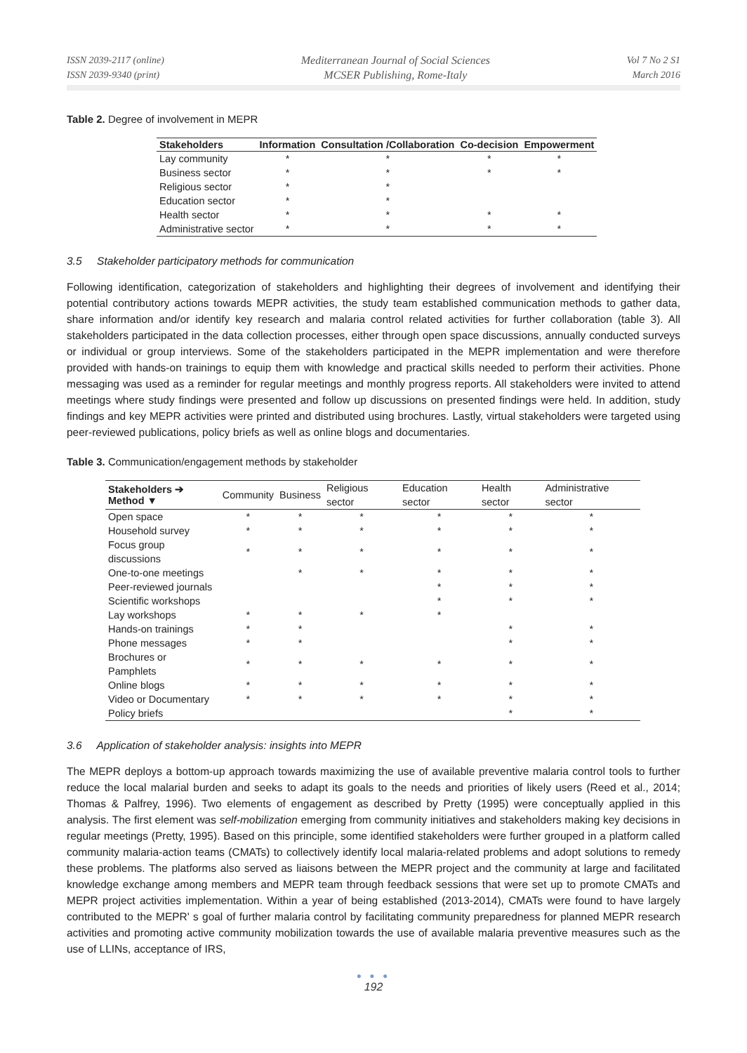ISSN 2039-2117 (online)
ISSN 2039-9340 (print)
Mediterranean Journal of Social Sciences
MCSER Publishing, Rome-Italy
Vol 7 No 2 S1
March 2016
Table 2. Degree of involvement in MEPR
| Stakeholders | Information | Consultation /Collaboration | Co-decision | Empowerment |
| --- | --- | --- | --- | --- |
| Lay community | * | * | * | * |
| Business sector | * | * | * | * |
| Religious sector | * | * | | |
| Education sector | * | * | | |
| Health sector | * | * | * | * |
| Administrative sector | * | * | * | * |
3.5 Stakeholder participatory methods for communication
Following identification, categorization of stakeholders and highlighting their degrees of involvement and identifying their potential contributory actions towards MEPR activities, the study team established communication methods to gather data, share information and/or identify key research and malaria control related activities for further collaboration (table 3). All stakeholders participated in the data collection processes, either through open space discussions, annually conducted surveys or individual or group interviews. Some of the stakeholders participated in the MEPR implementation and were therefore provided with hands-on trainings to equip them with knowledge and practical skills needed to perform their activities. Phone messaging was used as a reminder for regular meetings and monthly progress reports. All stakeholders were invited to attend meetings where study findings were presented and follow up discussions on presented findings were held. In addition, study findings and key MEPR activities were printed and distributed using brochures. Lastly, virtual stakeholders were targeted using peer-reviewed publications, policy briefs as well as online blogs and documentaries.
Table 3. Communication/engagement methods by stakeholder
| Stakeholders ➔ Method ▼ | Community | Business | Religious sector | Education sector | Health sector | Administrative sector |
| Open space | * | * | * | * | * | * |
| Household survey | * | * | * | * | * | * |
| Focus group discussions | * | * | * | * | * | * |
| One-to-one meetings | | * | * | * | * | * |
| Peer-reviewed journals | | | | * | * | * |
| Scientific workshops | | | | * | * | * |
| Lay workshops | * | * | * | * | | |
| Hands-on trainings | * | * | | | * | * |
| Phone messages | * | * | | | * | * |
| Brochures or Pamphlets | * | * | * | * | * | * |
| Online blogs | * | * | * | * | * | * |
| Video or Documentary | * | * | * | * | * | * |
| Policy briefs | | | | | * | * |
3.6 Application of stakeholder analysis: insights into MEPR
The MEPR deploys a bottom-up approach towards maximizing the use of available preventive malaria control tools to further reduce the local malarial burden and seeks to adapt its goals to the needs and priorities of likely users (Reed et al., 2014; Thomas & Palfrey, 1996). Two elements of engagement as described by Pretty (1995) were conceptually applied in this analysis. The first element was self-mobilization emerging from community initiatives and stakeholders making key decisions in regular meetings (Pretty, 1995). Based on this principle, some identified stakeholders were further grouped in a platform called community malaria-action teams (CMATs) to collectively identify local malaria-related problems and adopt solutions to remedy these problems. The platforms also served as liaisons between the MEPR project and the community at large and facilitated knowledge exchange among members and MEPR team through feedback sessions that were set up to promote CMATs and MEPR project activities implementation. Within a year of being established (2013-2014), CMATs were found to have largely contributed to the MEPR' s goal of further malaria control by facilitating community preparedness for planned MEPR research activities and promoting active community mobilization towards the use of available malaria preventive measures such as the use of LLINs, acceptance of IRS,
● ● ●
192